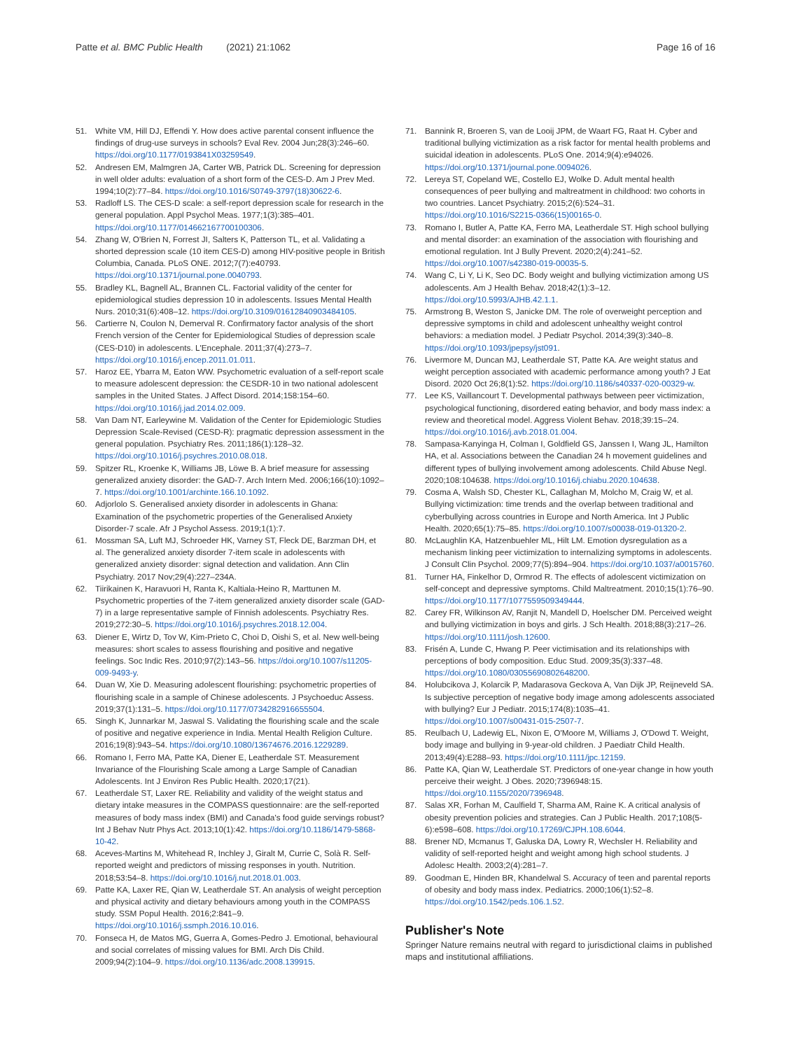Patte et al. BMC Public Health (2021) 21:1062
Page 16 of 16
51. White VM, Hill DJ, Effendi Y. How does active parental consent influence the findings of drug-use surveys in schools? Eval Rev. 2004 Jun;28(3):246–60. https://doi.org/10.1177/0193841X03259549.
52. Andresen EM, Malmgren JA, Carter WB, Patrick DL. Screening for depression in well older adults: evaluation of a short form of the CES-D. Am J Prev Med. 1994;10(2):77–84. https://doi.org/10.1016/S0749-3797(18)30622-6.
53. Radloff LS. The CES-D scale: a self-report depression scale for research in the general population. Appl Psychol Meas. 1977;1(3):385–401. https://doi.org/10.1177/014662167700100306.
54. Zhang W, O'Brien N, Forrest JI, Salters K, Patterson TL, et al. Validating a shorted depression scale (10 item CES-D) among HIV-positive people in British Columbia, Canada. PLoS ONE. 2012;7(7):e40793. https://doi.org/10.1371/journal.pone.0040793.
55. Bradley KL, Bagnell AL, Brannen CL. Factorial validity of the center for epidemiological studies depression 10 in adolescents. Issues Mental Health Nurs. 2010;31(6):408–12. https://doi.org/10.3109/01612840903484105.
56. Cartierre N, Coulon N, Demerval R. Confirmatory factor analysis of the short French version of the Center for Epidemiological Studies of depression scale (CES-D10) in adolescents. L'Encephale. 2011;37(4):273–7. https://doi.org/10.1016/j.encep.2011.01.011.
57. Haroz EE, Ybarra M, Eaton WW. Psychometric evaluation of a self-report scale to measure adolescent depression: the CESDR-10 in two national adolescent samples in the United States. J Affect Disord. 2014;158:154–60. https://doi.org/10.1016/j.jad.2014.02.009.
58. Van Dam NT, Earleywine M. Validation of the Center for Epidemiologic Studies Depression Scale-Revised (CESD-R): pragmatic depression assessment in the general population. Psychiatry Res. 2011;186(1):128–32. https://doi.org/10.1016/j.psychres.2010.08.018.
59. Spitzer RL, Kroenke K, Williams JB, Löwe B. A brief measure for assessing generalized anxiety disorder: the GAD-7. Arch Intern Med. 2006;166(10):1092–7. https://doi.org/10.1001/archinte.166.10.1092.
60. Adjorlolo S. Generalised anxiety disorder in adolescents in Ghana: Examination of the psychometric properties of the Generalised Anxiety Disorder-7 scale. Afr J Psychol Assess. 2019;1(1):7.
61. Mossman SA, Luft MJ, Schroeder HK, Varney ST, Fleck DE, Barzman DH, et al. The generalized anxiety disorder 7-item scale in adolescents with generalized anxiety disorder: signal detection and validation. Ann Clin Psychiatry. 2017 Nov;29(4):227–234A.
62. Tiirikainen K, Haravuori H, Ranta K, Kaltiala-Heino R, Marttunen M. Psychometric properties of the 7-item generalized anxiety disorder scale (GAD-7) in a large representative sample of Finnish adolescents. Psychiatry Res. 2019;272:30–5. https://doi.org/10.1016/j.psychres.2018.12.004.
63. Diener E, Wirtz D, Tov W, Kim-Prieto C, Choi D, Oishi S, et al. New well-being measures: short scales to assess flourishing and positive and negative feelings. Soc Indic Res. 2010;97(2):143–56. https://doi.org/10.1007/s11205-009-9493-y.
64. Duan W, Xie D. Measuring adolescent flourishing: psychometric properties of flourishing scale in a sample of Chinese adolescents. J Psychoeduc Assess. 2019;37(1):131–5. https://doi.org/10.1177/0734282916655504.
65. Singh K, Junnarkar M, Jaswal S. Validating the flourishing scale and the scale of positive and negative experience in India. Mental Health Religion Culture. 2016;19(8):943–54. https://doi.org/10.1080/13674676.2016.1229289.
66. Romano I, Ferro MA, Patte KA, Diener E, Leatherdale ST. Measurement Invariance of the Flourishing Scale among a Large Sample of Canadian Adolescents. Int J Environ Res Public Health. 2020;17(21).
67. Leatherdale ST, Laxer RE. Reliability and validity of the weight status and dietary intake measures in the COMPASS questionnaire: are the self-reported measures of body mass index (BMI) and Canada's food guide servings robust? Int J Behav Nutr Phys Act. 2013;10(1):42. https://doi.org/10.1186/1479-5868-10-42.
68. Aceves-Martins M, Whitehead R, Inchley J, Giralt M, Currie C, Solà R. Self-reported weight and predictors of missing responses in youth. Nutrition. 2018;53:54–8. https://doi.org/10.1016/j.nut.2018.01.003.
69. Patte KA, Laxer RE, Qian W, Leatherdale ST. An analysis of weight perception and physical activity and dietary behaviours among youth in the COMPASS study. SSM Popul Health. 2016;2:841–9. https://doi.org/10.1016/j.ssmph.2016.10.016.
70. Fonseca H, de Matos MG, Guerra A, Gomes-Pedro J. Emotional, behavioural and social correlates of missing values for BMI. Arch Dis Child. 2009;94(2):104–9. https://doi.org/10.1136/adc.2008.139915.
71. Bannink R, Broeren S, van de Looij JPM, de Waart FG, Raat H. Cyber and traditional bullying victimization as a risk factor for mental health problems and suicidal ideation in adolescents. PLoS One. 2014;9(4):e94026. https://doi.org/10.1371/journal.pone.0094026.
72. Lereya ST, Copeland WE, Costello EJ, Wolke D. Adult mental health consequences of peer bullying and maltreatment in childhood: two cohorts in two countries. Lancet Psychiatry. 2015;2(6):524–31. https://doi.org/10.1016/S2215-0366(15)00165-0.
73. Romano I, Butler A, Patte KA, Ferro MA, Leatherdale ST. High school bullying and mental disorder: an examination of the association with flourishing and emotional regulation. Int J Bully Prevent. 2020;2(4):241–52. https://doi.org/10.1007/s42380-019-00035-5.
74. Wang C, Li Y, Li K, Seo DC. Body weight and bullying victimization among US adolescents. Am J Health Behav. 2018;42(1):3–12. https://doi.org/10.5993/AJHB.42.1.1.
75. Armstrong B, Weston S, Janicke DM. The role of overweight perception and depressive symptoms in child and adolescent unhealthy weight control behaviors: a mediation model. J Pediatr Psychol. 2014;39(3):340–8. https://doi.org/10.1093/jpepsy/jst091.
76. Livermore M, Duncan MJ, Leatherdale ST, Patte KA. Are weight status and weight perception associated with academic performance among youth? J Eat Disord. 2020 Oct 26;8(1):52. https://doi.org/10.1186/s40337-020-00329-w.
77. Lee KS, Vaillancourt T. Developmental pathways between peer victimization, psychological functioning, disordered eating behavior, and body mass index: a review and theoretical model. Aggress Violent Behav. 2018;39:15–24. https://doi.org/10.1016/j.avb.2018.01.004.
78. Sampasa-Kanyinga H, Colman I, Goldfield GS, Janssen I, Wang JL, Hamilton HA, et al. Associations between the Canadian 24 h movement guidelines and different types of bullying involvement among adolescents. Child Abuse Negl. 2020;108:104638. https://doi.org/10.1016/j.chiabu.2020.104638.
79. Cosma A, Walsh SD, Chester KL, Callaghan M, Molcho M, Craig W, et al. Bullying victimization: time trends and the overlap between traditional and cyberbullying across countries in Europe and North America. Int J Public Health. 2020;65(1):75–85. https://doi.org/10.1007/s00038-019-01320-2.
80. McLaughlin KA, Hatzenbuehler ML, Hilt LM. Emotion dysregulation as a mechanism linking peer victimization to internalizing symptoms in adolescents. J Consult Clin Psychol. 2009;77(5):894–904. https://doi.org/10.1037/a0015760.
81. Turner HA, Finkelhor D, Ormrod R. The effects of adolescent victimization on self-concept and depressive symptoms. Child Maltreatment. 2010;15(1):76–90. https://doi.org/10.1177/1077559509349444.
82. Carey FR, Wilkinson AV, Ranjit N, Mandell D, Hoelscher DM. Perceived weight and bullying victimization in boys and girls. J Sch Health. 2018;88(3):217–26. https://doi.org/10.1111/josh.12600.
83. Frisén A, Lunde C, Hwang P. Peer victimisation and its relationships with perceptions of body composition. Educ Stud. 2009;35(3):337–48. https://doi.org/10.1080/03055690802648200.
84. Holubcikova J, Kolarcik P, Madarasova Geckova A, Van Dijk JP, Reijneveld SA. Is subjective perception of negative body image among adolescents associated with bullying? Eur J Pediatr. 2015;174(8):1035–41. https://doi.org/10.1007/s00431-015-2507-7.
85. Reulbach U, Ladewig EL, Nixon E, O'Moore M, Williams J, O'Dowd T. Weight, body image and bullying in 9-year-old children. J Paediatr Child Health. 2013;49(4):E288–93. https://doi.org/10.1111/jpc.12159.
86. Patte KA, Qian W, Leatherdale ST. Predictors of one-year change in how youth perceive their weight. J Obes. 2020;7396948:15. https://doi.org/10.1155/2020/7396948.
87. Salas XR, Forhan M, Caulfield T, Sharma AM, Raine K. A critical analysis of obesity prevention policies and strategies. Can J Public Health. 2017;108(5-6):e598–608. https://doi.org/10.17269/CJPH.108.6044.
88. Brener ND, Mcmanus T, Galuska DA, Lowry R, Wechsler H. Reliability and validity of self-reported height and weight among high school students. J Adolesc Health. 2003;2(4):281–7.
89. Goodman E, Hinden BR, Khandelwal S. Accuracy of teen and parental reports of obesity and body mass index. Pediatrics. 2000;106(1):52–8. https://doi.org/10.1542/peds.106.1.52.
Publisher's Note
Springer Nature remains neutral with regard to jurisdictional claims in published maps and institutional affiliations.